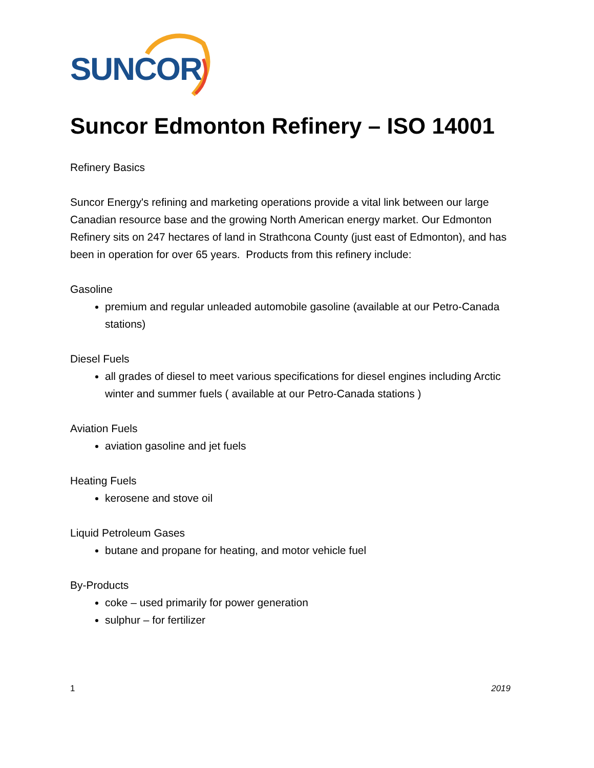SUNCOR
Suncor Edmonton Refinery – ISO 14001
Refinery Basics
Suncor Energy's refining and marketing operations provide a vital link between our large Canadian resource base and the growing North American energy market. Our Edmonton Refinery sits on 247 hectares of land in Strathcona County (just east of Edmonton), and has been in operation for over 65 years. Products from this refinery include:
Gasoline
premium and regular unleaded automobile gasoline (available at our Petro-Canada stations)
Diesel Fuels
all grades of diesel to meet various specifications for diesel engines including Arctic winter and summer fuels ( available at our Petro-Canada stations )
Aviation Fuels
aviation gasoline and jet fuels
Heating Fuels
kerosene and stove oil
Liquid Petroleum Gases
butane and propane for heating, and motor vehicle fuel
By-Products
coke – used primarily for power generation
sulphur – for fertilizer
1 2019